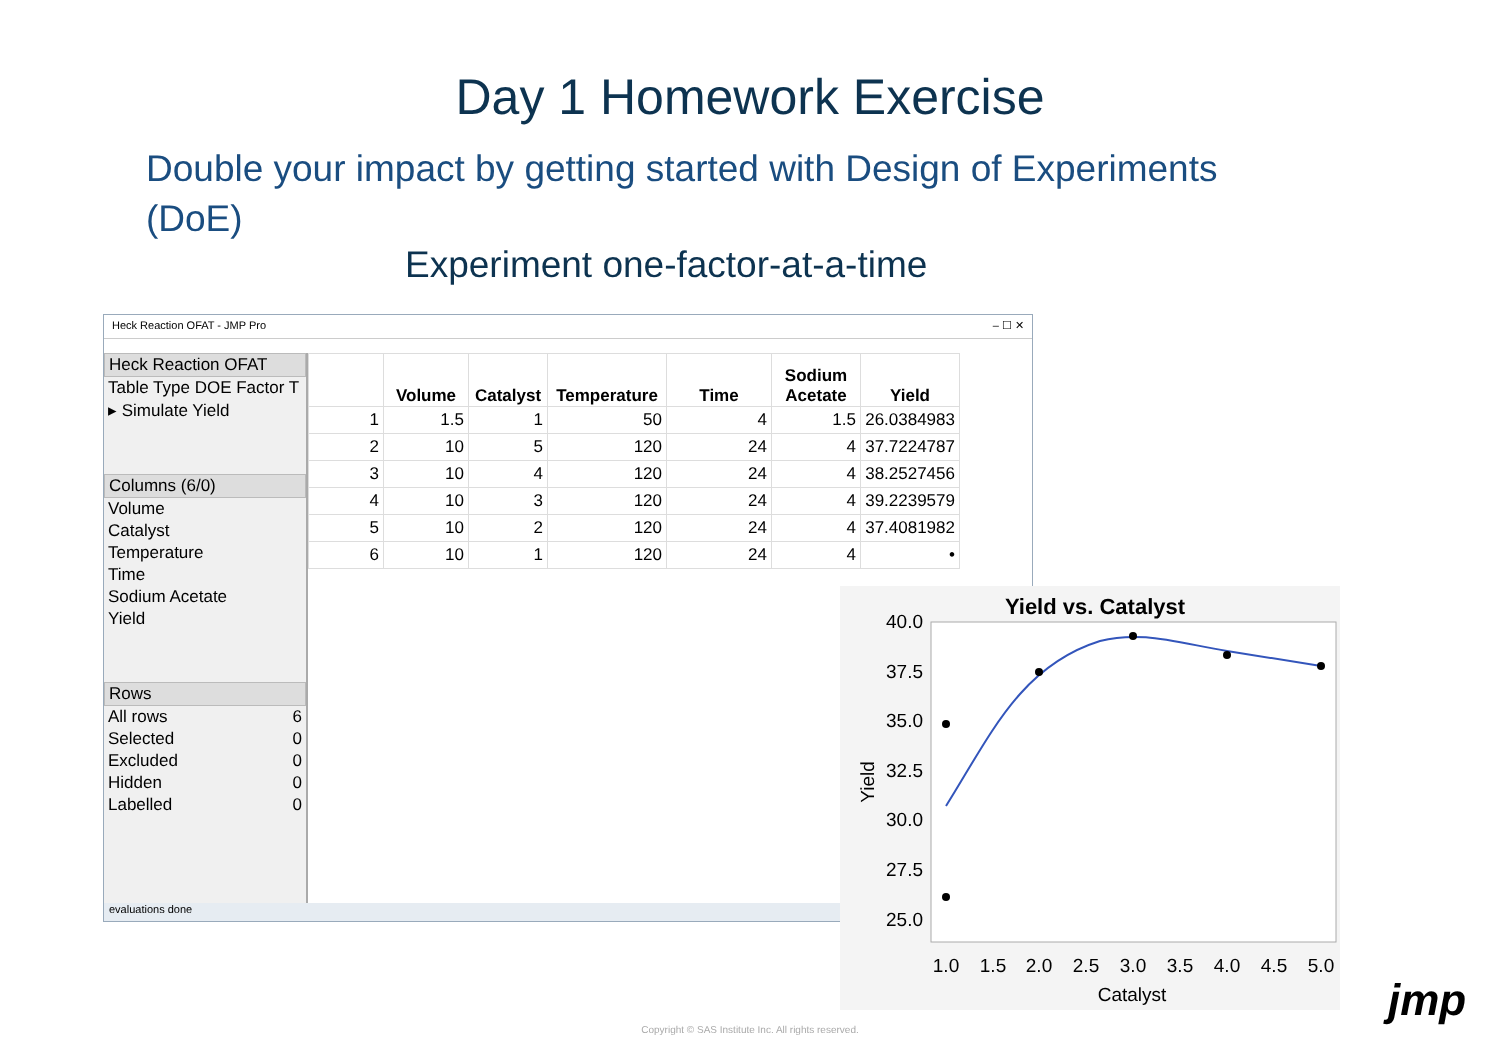Day 1 Homework Exercise
Double your impact by getting started with Design of Experiments (DoE)
Experiment one-factor-at-a-time
Heck Reaction OFAT - JMP Pro – ☐ ✕
Heck Reaction OFAT
Table Type DOE Factor T
▸ Simulate Yield
Columns (6/0)
Volume
Catalyst
Temperature
Time
Sodium Acetate
Yield
Rows
All rows 6
Selected 0
Excluded 0
Hidden 0
Labelled 0
| | Volume | Catalyst | Temperature | Time | Sodium Acetate | Yield |
| --- | --- | --- | --- | --- | --- | --- |
| 1 | 1.5 | 1 | 50 | 4 | 1.5 | 26.0384983 |
| 2 | 10 | 5 | 120 | 24 | 4 | 37.7224787 |
| 3 | 10 | 4 | 120 | 24 | 4 | 38.2527456 |
| 4 | 10 | 3 | 120 | 24 | 4 | 39.2239579 |
| 5 | 10 | 2 | 120 | 24 | 4 | 37.4081982 |
| 6 | 10 | 1 | 120 | 24 | 4 | • |
evaluations done
Yield vs. Catalyst
40.0
37.5
35.0
32.5
30.0
27.5
25.0
1.0
1.5
2.0
2.5
3.0
3.5
4.0
4.5
5.0
Catalyst
Yield
Copyright © SAS Institute Inc. All rights reserved.
jmp